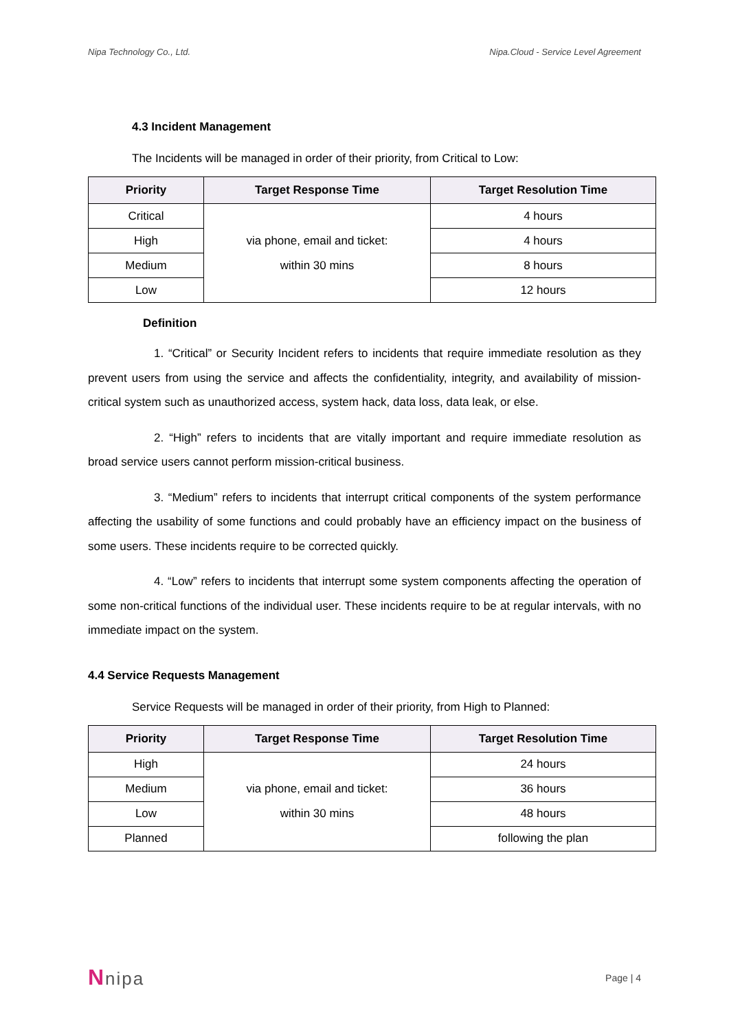Nipa Technology Co., Ltd. Nipa.Cloud - Service Level Agreement
4.3 Incident Management
The Incidents will be managed in order of their priority, from Critical to Low:
| Priority | Target Response Time | Target Resolution Time |
| --- | --- | --- |
| Critical | via phone, email and ticket: within 30 mins | 4 hours |
| High | | 4 hours |
| Medium | | 8 hours |
| Low | | 12 hours |
Definition
1. “Critical” or Security Incident refers to incidents that require immediate resolution as they prevent users from using the service and affects the confidentiality, integrity, and availability of mission-critical system such as unauthorized access, system hack, data loss, data leak, or else.
2. “High” refers to incidents that are vitally important and require immediate resolution as broad service users cannot perform mission-critical business.
3. “Medium” refers to incidents that interrupt critical components of the system performance affecting the usability of some functions and could probably have an efficiency impact on the business of some users. These incidents require to be corrected quickly.
4. “Low” refers to incidents that interrupt some system components affecting the operation of some non-critical functions of the individual user. These incidents require to be at regular intervals, with no immediate impact on the system.
4.4 Service Requests Management
Service Requests will be managed in order of their priority, from High to Planned:
| Priority | Target Response Time | Target Resolution Time |
| --- | --- | --- |
| High | via phone, email and ticket: within 30 mins | 24 hours |
| Medium | | 36 hours |
| Low | | 48 hours |
| Planned | | following the plan |
Nnipa Page | 4